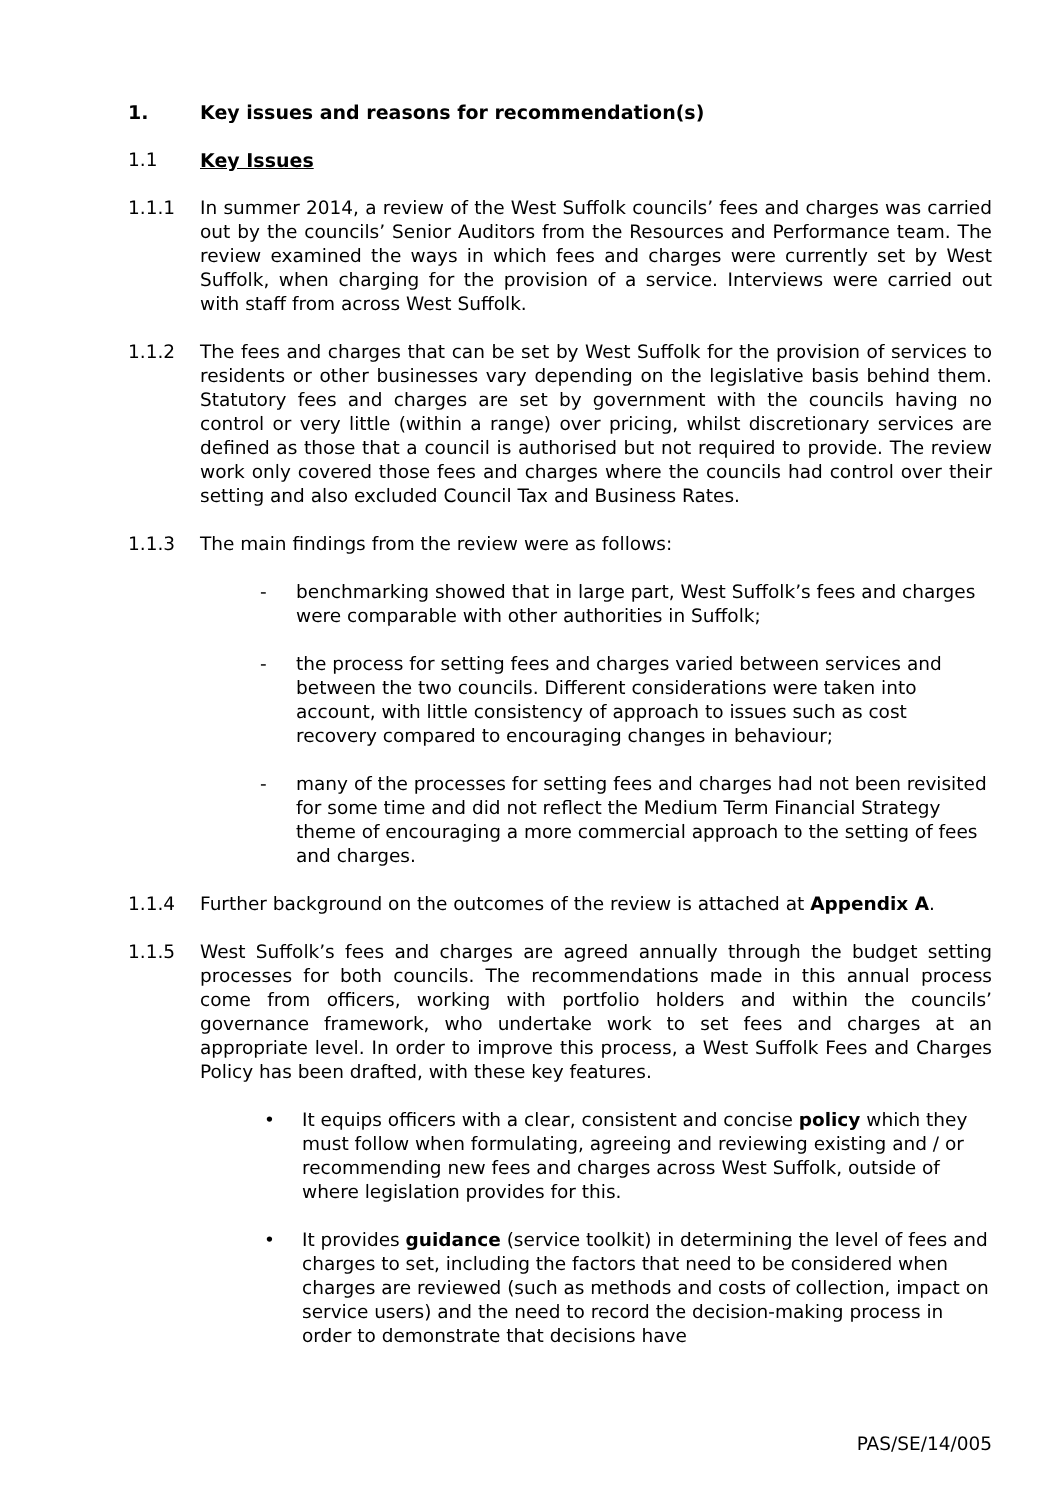1. Key issues and reasons for recommendation(s)
1.1 Key Issues
1.1.1 In summer 2014, a review of the West Suffolk councils’ fees and charges was carried out by the councils’ Senior Auditors from the Resources and Performance team. The review examined the ways in which fees and charges were currently set by West Suffolk, when charging for the provision of a service. Interviews were carried out with staff from across West Suffolk.
1.1.2 The fees and charges that can be set by West Suffolk for the provision of services to residents or other businesses vary depending on the legislative basis behind them. Statutory fees and charges are set by government with the councils having no control or very little (within a range) over pricing, whilst discretionary services are defined as those that a council is authorised but not required to provide. The review work only covered those fees and charges where the councils had control over their setting and also excluded Council Tax and Business Rates.
1.1.3 The main findings from the review were as follows:
- benchmarking showed that in large part, West Suffolk’s fees and charges were comparable with other authorities in Suffolk;
- the process for setting fees and charges varied between services and between the two councils. Different considerations were taken into account, with little consistency of approach to issues such as cost recovery compared to encouraging changes in behaviour;
- many of the processes for setting fees and charges had not been revisited for some time and did not reflect the Medium Term Financial Strategy theme of encouraging a more commercial approach to the setting of fees and charges.
1.1.4 Further background on the outcomes of the review is attached at Appendix A.
1.1.5 West Suffolk’s fees and charges are agreed annually through the budget setting processes for both councils. The recommendations made in this annual process come from officers, working with portfolio holders and within the councils’ governance framework, who undertake work to set fees and charges at an appropriate level. In order to improve this process, a West Suffolk Fees and Charges Policy has been drafted, with these key features.
• It equips officers with a clear, consistent and concise policy which they must follow when formulating, agreeing and reviewing existing and / or recommending new fees and charges across West Suffolk, outside of where legislation provides for this.
• It provides guidance (service toolkit) in determining the level of fees and charges to set, including the factors that need to be considered when charges are reviewed (such as methods and costs of collection, impact on service users) and the need to record the decision-making process in order to demonstrate that decisions have
PAS/SE/14/005